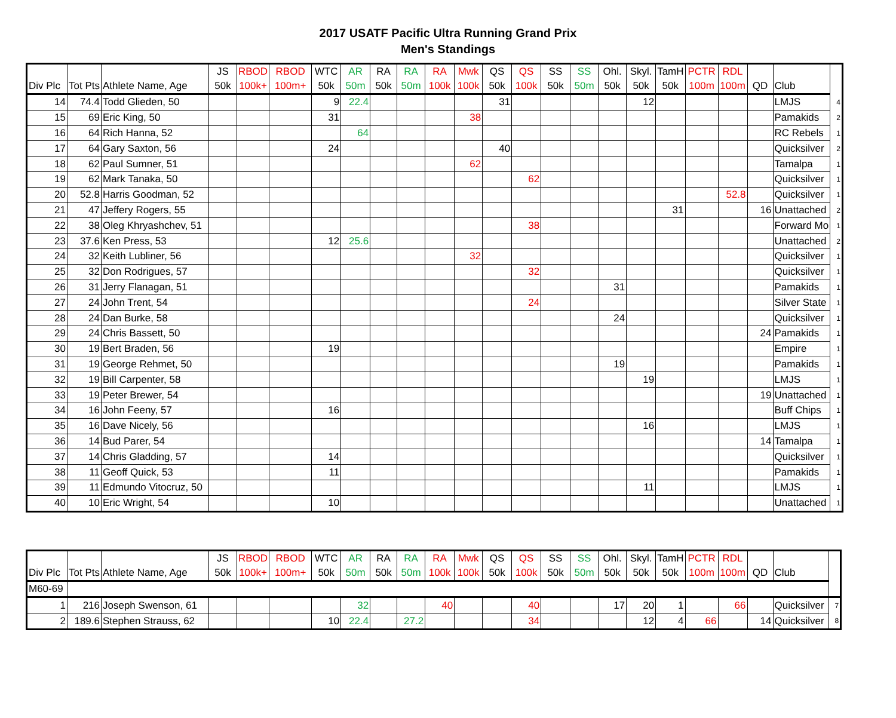2017 USATF Pacific Ultra Running Grand Prix
Men's Standings
| Div Plc | Tot Pts | Athlete Name, Age | JS 50k | RBOD 100k+ | RBOD 100m+ | WTC 50k | AR 50m | RA 50k | RA 50m | RA 100k | Mwk 100k | QS 50k | QS 100k | SS 50k | SS 50m | Ohl. 50k | Skyl. 50k | TamH 50k | PCTR 100m | RDL 100m | QD | Club | |
| --- | --- | --- | --- | --- | --- | --- | --- | --- | --- | --- | --- | --- | --- | --- | --- | --- | --- | --- | --- | --- | --- | --- | --- |
| 14 | 74.4 | Todd Glieden, 50 | | | | 9 | 22.4 | | | | | 31 | | | | | 12 | | | | | LMJS | 4 |
| 15 | 69 | Eric King, 50 | | | | 31 | | | | | 38 | | | | | | | | | | | Pamakids | 2 |
| 16 | 64 | Rich Hanna, 52 | | | | | 64 | | | | | | | | | | | | | | | RC Rebels | 1 |
| 17 | 64 | Gary Saxton, 56 | | | | 24 | | | | | | 40 | | | | | | | | | | Quicksilver | 2 |
| 18 | 62 | Paul Sumner, 51 | | | | | | | | | 62 | | | | | | | | | | | Tamalpa | 1 |
| 19 | 62 | Mark Tanaka, 50 | | | | | | | | | | | 62 | | | | | | | | | Quicksilver | 1 |
| 20 | 52.8 | Harris Goodman, 52 | | | | | | | | | | | | | | | | | | 52.8 | | Quicksilver | 1 |
| 21 | 47 | Jeffery Rogers, 55 | | | | | | | | | | | | | | | | 31 | | | 16 | Unattached | 2 |
| 22 | 38 | Oleg Khryashchev, 51 | | | | | | | | | | | 38 | | | | | | | | | Forward Mo | 1 |
| 23 | 37.6 | Ken Press, 53 | | | | 12 | 25.6 | | | | | | | | | | | | | | | Unattached | 2 |
| 24 | 32 | Keith Lubliner, 56 | | | | | | | | | 32 | | | | | | | | | | | Quicksilver | 1 |
| 25 | 32 | Don Rodrigues, 57 | | | | | | | | | | | 32 | | | | | | | | | Quicksilver | 1 |
| 26 | 31 | Jerry Flanagan, 51 | | | | | | | | | | | | | | 31 | | | | | | Pamakids | 1 |
| 27 | 24 | John Trent, 54 | | | | | | | | | | | 24 | | | | | | | | | Silver State | 1 |
| 28 | 24 | Dan Burke, 58 | | | | | | | | | | | | | | 24 | | | | | | Quicksilver | 1 |
| 29 | 24 | Chris Bassett, 50 | | | | | | | | | | | | | | | | | | | 24 | Pamakids | 1 |
| 30 | 19 | Bert Braden, 56 | | | | 19 | | | | | | | | | | | | | | | | Empire | 1 |
| 31 | 19 | George Rehmet, 50 | | | | | | | | | | | | | | 19 | | | | | | Pamakids | 1 |
| 32 | 19 | Bill Carpenter, 58 | | | | | | | | | | | | | | | 19 | | | | | LMJS | 1 |
| 33 | 19 | Peter Brewer, 54 | | | | | | | | | | | | | | | | | | | 19 | Unattached | 1 |
| 34 | 16 | John Feeny, 57 | | | | 16 | | | | | | | | | | | | | | | | Buff Chips | 1 |
| 35 | 16 | Dave Nicely, 56 | | | | | | | | | | | | | | | 16 | | | | | LMJS | 1 |
| 36 | 14 | Bud Parer, 54 | | | | | | | | | | | | | | | | | | | 14 | Tamalpa | 1 |
| 37 | 14 | Chris Gladding, 57 | | | | 14 | | | | | | | | | | | | | | | | Quicksilver | 1 |
| 38 | 11 | Geoff Quick, 53 | | | | 11 | | | | | | | | | | | | | | | | Pamakids | 1 |
| 39 | 11 | Edmundo Vitocruz, 50 | | | | | | | | | | | | | | | 11 | | | | | LMJS | 1 |
| 40 | 10 | Eric Wright, 54 | | | | 10 | | | | | | | | | | | | | | | | Unattached | 1 |
| Div Plc | Tot Pts | Athlete Name, Age | JS 50k | RBOD 100k+ | RBOD 100m+ | WTC 50k | AR 50m | RA 50k | RA 50m | RA 100k | Mwk 100k | QS 50k | QS 100k | SS 50k | SS 50m | Ohl. 50k | Skyl. 50k | TamH 50k | PCTR 100m | RDL 100m | QD | Club | |
| --- | --- | --- | --- | --- | --- | --- | --- | --- | --- | --- | --- | --- | --- | --- | --- | --- | --- | --- | --- | --- | --- | --- | --- |
| M60-69 | | | | | | | | | | | | | | | | | | | | | | | |
| 1 | 216 | Joseph Swenson, 61 | | | | | 32 | | | 40 | | | 40 | | | 17 | 20 | 1 | | 66 | | Quicksilver | 7 |
| 2 | 189.6 | Stephen Strauss, 62 | | | | 10 | 22.4 | | 27.2 | | | | 34 | | | | 12 | 4 | 66 | | 14 | Quicksilver | 8 |